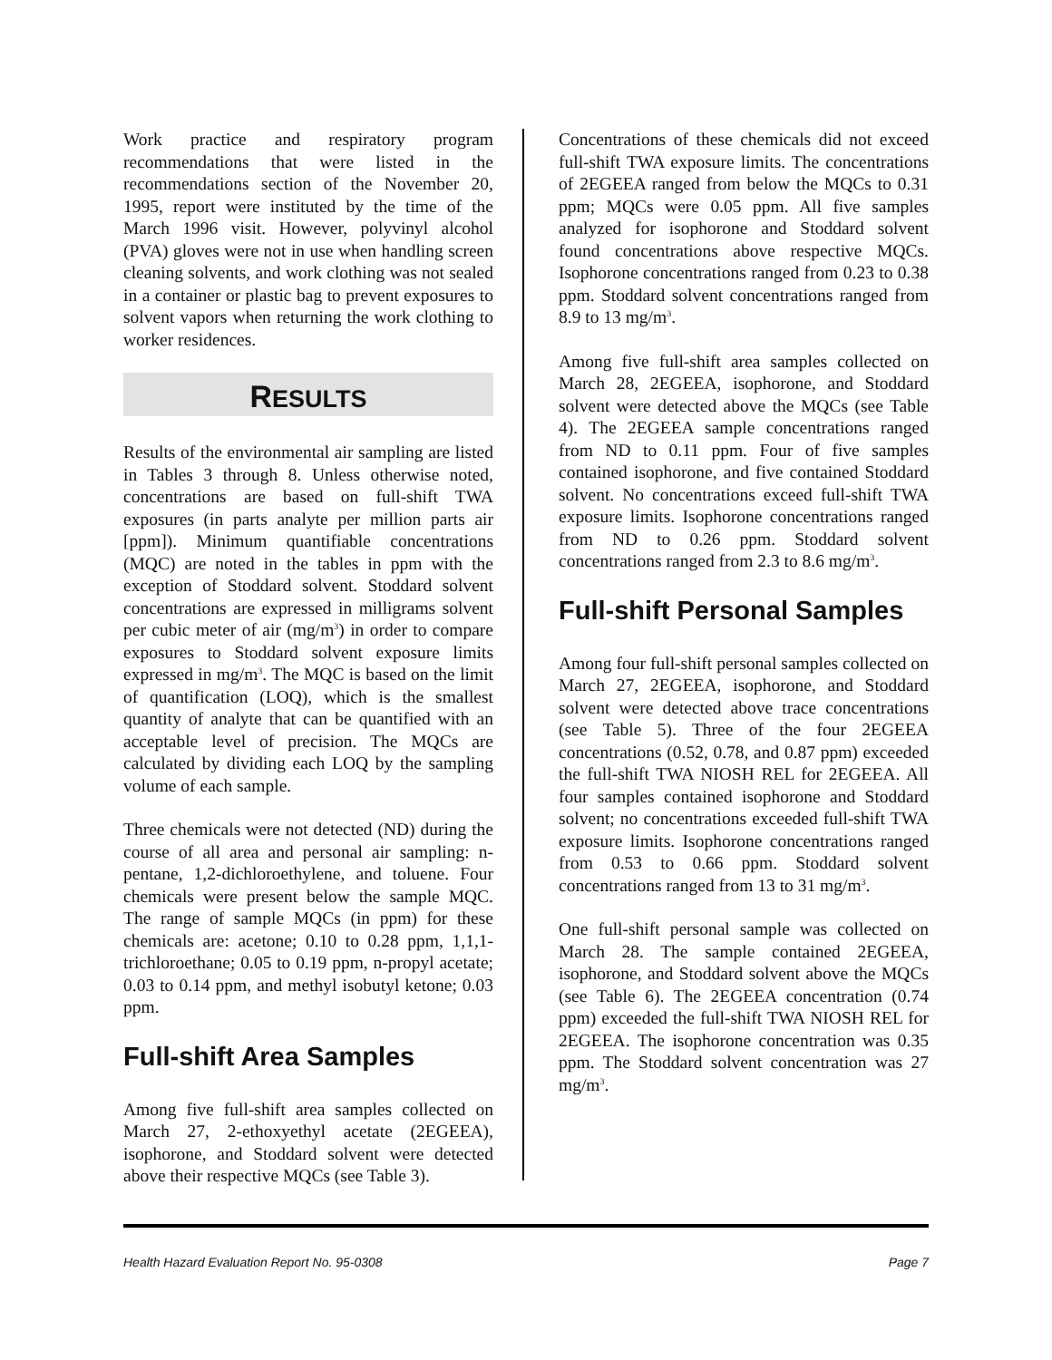Work practice and respiratory program recommendations that were listed in the recommendations section of the November 20, 1995, report were instituted by the time of the March 1996 visit. However, polyvinyl alcohol (PVA) gloves were not in use when handling screen cleaning solvents, and work clothing was not sealed in a container or plastic bag to prevent exposures to solvent vapors when returning the work clothing to worker residences.
RESULTS
Results of the environmental air sampling are listed in Tables 3 through 8. Unless otherwise noted, concentrations are based on full-shift TWA exposures (in parts analyte per million parts air [ppm]). Minimum quantifiable concentrations (MQC) are noted in the tables in ppm with the exception of Stoddard solvent. Stoddard solvent concentrations are expressed in milligrams solvent per cubic meter of air (mg/m<sup>3</sup>) in order to compare exposures to Stoddard solvent exposure limits expressed in mg/m<sup>3</sup>. The MQC is based on the limit of quantification (LOQ), which is the smallest quantity of analyte that can be quantified with an acceptable level of precision. The MQCs are calculated by dividing each LOQ by the sampling volume of each sample.
Three chemicals were not detected (ND) during the course of all area and personal air sampling: n-pentane, 1,2-dichloroethylene, and toluene. Four chemicals were present below the sample MQC. The range of sample MQCs (in ppm) for these chemicals are: acetone; 0.10 to 0.28 ppm, 1,1,1-trichloroethane; 0.05 to 0.19 ppm, n-propyl acetate; 0.03 to 0.14 ppm, and methyl isobutyl ketone; 0.03 ppm.
Full-shift Area Samples
Among five full-shift area samples collected on March 27, 2-ethoxyethyl acetate (2EGEEA), isophorone, and Stoddard solvent were detected above their respective MQCs (see Table 3).
Concentrations of these chemicals did not exceed full-shift TWA exposure limits. The concentrations of 2EGEEA ranged from below the MQCs to 0.31 ppm; MQCs were 0.05 ppm. All five samples analyzed for isophorone and Stoddard solvent found concentrations above respective MQCs. Isophorone concentrations ranged from 0.23 to 0.38 ppm. Stoddard solvent concentrations ranged from 8.9 to 13 mg/m<sup>3</sup>.
Among five full-shift area samples collected on March 28, 2EGEEA, isophorone, and Stoddard solvent were detected above the MQCs (see Table 4). The 2EGEEA sample concentrations ranged from ND to 0.11 ppm. Four of five samples contained isophorone, and five contained Stoddard solvent. No concentrations exceed full-shift TWA exposure limits. Isophorone concentrations ranged from ND to 0.26 ppm. Stoddard solvent concentrations ranged from 2.3 to 8.6 mg/m<sup>3</sup>.
Full-shift Personal Samples
Among four full-shift personal samples collected on March 27, 2EGEEA, isophorone, and Stoddard solvent were detected above trace concentrations (see Table 5). Three of the four 2EGEEA concentrations (0.52, 0.78, and 0.87 ppm) exceeded the full-shift TWA NIOSH REL for 2EGEEA. All four samples contained isophorone and Stoddard solvent; no concentrations exceeded full-shift TWA exposure limits. Isophorone concentrations ranged from 0.53 to 0.66 ppm. Stoddard solvent concentrations ranged from 13 to 31 mg/m<sup>3</sup>.
One full-shift personal sample was collected on March 28. The sample contained 2EGEEA, isophorone, and Stoddard solvent above the MQCs (see Table 6). The 2EGEEA concentration (0.74 ppm) exceeded the full-shift TWA NIOSH REL for 2EGEEA. The isophorone concentration was 0.35 ppm. The Stoddard solvent concentration was 27 mg/m<sup>3</sup>.
Health Hazard Evaluation Report No. 95-0308 Page 7